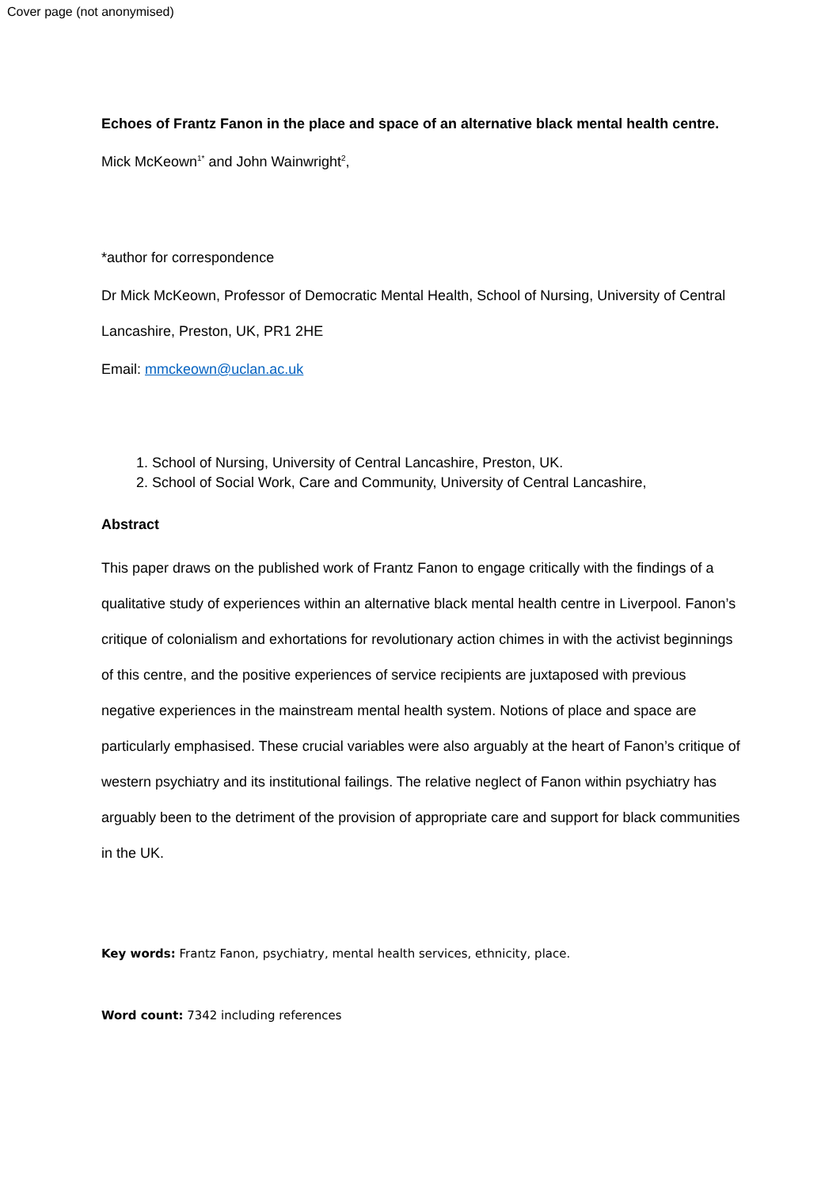Cover page (not anonymised)
Echoes of Frantz Fanon in the place and space of an alternative black mental health centre.
Mick McKeown<sup>1*</sup> and John Wainwright<sup>2</sup>,
*author for correspondence
Dr Mick McKeown, Professor of Democratic Mental Health, School of Nursing, University of Central Lancashire, Preston, UK, PR1 2HE
Email: mmckeown@uclan.ac.uk
1. School of Nursing, University of Central Lancashire, Preston, UK.
2. School of Social Work, Care and Community, University of Central Lancashire,
Abstract
This paper draws on the published work of Frantz Fanon to engage critically with the findings of a qualitative study of experiences within an alternative black mental health centre in Liverpool. Fanon’s critique of colonialism and exhortations for revolutionary action chimes in with the activist beginnings of this centre, and the positive experiences of service recipients are juxtaposed with previous negative experiences in the mainstream mental health system. Notions of place and space are particularly emphasised. These crucial variables were also arguably at the heart of Fanon’s critique of western psychiatry and its institutional failings. The relative neglect of Fanon within psychiatry has arguably been to the detriment of the provision of appropriate care and support for black communities in the UK.
Key words: Frantz Fanon, psychiatry, mental health services, ethnicity, place.
Word count: 7342 including references